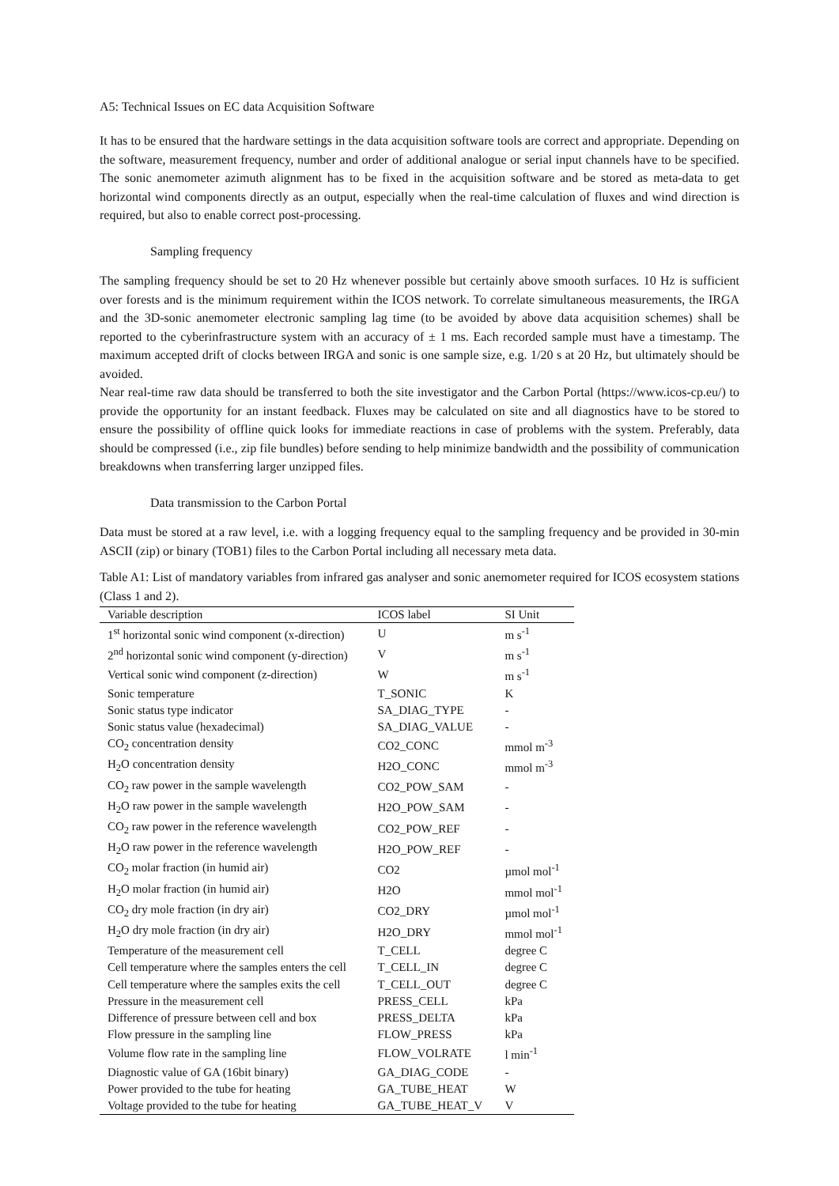A5: Technical Issues on EC data Acquisition Software
It has to be ensured that the hardware settings in the data acquisition software tools are correct and appropriate. Depending on the software, measurement frequency, number and order of additional analogue or serial input channels have to be specified. The sonic anemometer azimuth alignment has to be fixed in the acquisition software and be stored as meta-data to get horizontal wind components directly as an output, especially when the real-time calculation of fluxes and wind direction is required, but also to enable correct post-processing.
Sampling frequency
The sampling frequency should be set to 20 Hz whenever possible but certainly above smooth surfaces. 10 Hz is sufficient over forests and is the minimum requirement within the ICOS network. To correlate simultaneous measurements, the IRGA and the 3D-sonic anemometer electronic sampling lag time (to be avoided by above data acquisition schemes) shall be reported to the cyberinfrastructure system with an accuracy of ± 1 ms. Each recorded sample must have a timestamp. The maximum accepted drift of clocks between IRGA and sonic is one sample size, e.g. 1/20 s at 20 Hz, but ultimately should be avoided.
Near real-time raw data should be transferred to both the site investigator and the Carbon Portal (https://www.icos-cp.eu/) to provide the opportunity for an instant feedback. Fluxes may be calculated on site and all diagnostics have to be stored to ensure the possibility of offline quick looks for immediate reactions in case of problems with the system. Preferably, data should be compressed (i.e., zip file bundles) before sending to help minimize bandwidth and the possibility of communication breakdowns when transferring larger unzipped files.
Data transmission to the Carbon Portal
Data must be stored at a raw level, i.e. with a logging frequency equal to the sampling frequency and be provided in 30-min ASCII (zip) or binary (TOB1) files to the Carbon Portal including all necessary meta data.
Table A1: List of mandatory variables from infrared gas analyser and sonic anemometer required for ICOS ecosystem stations (Class 1 and 2).
| Variable description | ICOS label | SI Unit |
| --- | --- | --- |
| 1<sup>st</sup> horizontal sonic wind component (x-direction) | U | m s<sup>-1</sup> |
| 2<sup>nd</sup> horizontal sonic wind component (y-direction) | V | m s<sup>-1</sup> |
| Vertical sonic wind component (z-direction) | W | m s<sup>-1</sup> |
| Sonic temperature | T_SONIC | K |
| Sonic status type indicator | SA_DIAG_TYPE | - |
| Sonic status value (hexadecimal) | SA_DIAG_VALUE | - |
| CO<sub>2</sub> concentration density | CO2_CONC | mmol m<sup>-3</sup> |
| H<sub>2</sub>O concentration density | H2O_CONC | mmol m<sup>-3</sup> |
| CO<sub>2</sub> raw power in the sample wavelength | CO2_POW_SAM | - |
| H<sub>2</sub>O raw power in the sample wavelength | H2O_POW_SAM | - |
| CO<sub>2</sub> raw power in the reference wavelength | CO2_POW_REF | - |
| H<sub>2</sub>O raw power in the reference wavelength | H2O_POW_REF | - |
| CO<sub>2</sub> molar fraction (in humid air) | CO2 | µmol mol<sup>-1</sup> |
| H<sub>2</sub>O molar fraction (in humid air) | H2O | mmol mol<sup>-1</sup> |
| CO<sub>2</sub> dry mole fraction (in dry air) | CO2_DRY | µmol mol<sup>-1</sup> |
| H<sub>2</sub>O dry mole fraction (in dry air) | H2O_DRY | mmol mol<sup>-1</sup> |
| Temperature of the measurement cell | T_CELL | degree C |
| Cell temperature where the samples enters the cell | T_CELL_IN | degree C |
| Cell temperature where the samples exits the cell | T_CELL_OUT | degree C |
| Pressure in the measurement cell | PRESS_CELL | kPa |
| Difference of pressure between cell and box | PRESS_DELTA | kPa |
| Flow pressure in the sampling line | FLOW_PRESS | kPa |
| Volume flow rate in the sampling line | FLOW_VOLRATE | l min<sup>-1</sup> |
| Diagnostic value of GA (16bit binary) | GA_DIAG_CODE | - |
| Power provided to the tube for heating | GA_TUBE_HEAT | W |
| Voltage provided to the tube for heating | GA_TUBE_HEAT_V | V |